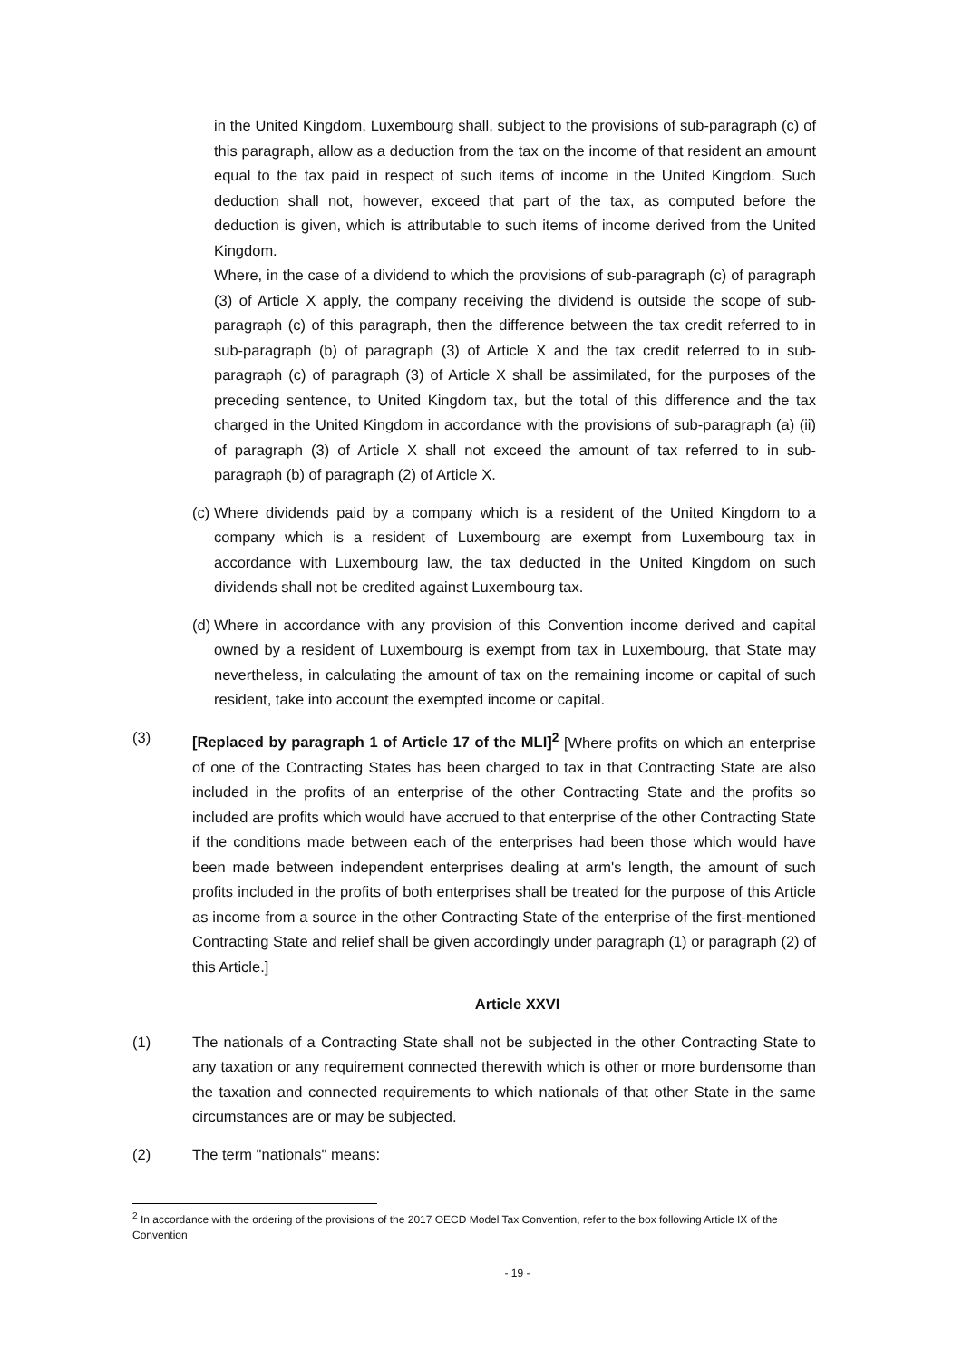in the United Kingdom, Luxembourg shall, subject to the provisions of sub-paragraph (c) of this paragraph, allow as a deduction from the tax on the income of that resident an amount equal to the tax paid in respect of such items of income in the United Kingdom. Such deduction shall not, however, exceed that part of the tax, as computed before the deduction is given, which is attributable to such items of income derived from the United Kingdom.
Where, in the case of a dividend to which the provisions of sub-paragraph (c) of paragraph (3) of Article X apply, the company receiving the dividend is outside the scope of sub-paragraph (c) of this paragraph, then the difference between the tax credit referred to in sub-paragraph (b) of paragraph (3) of Article X and the tax credit referred to in sub-paragraph (c) of paragraph (3) of Article X shall be assimilated, for the purposes of the preceding sentence, to United Kingdom tax, but the total of this difference and the tax charged in the United Kingdom in accordance with the provisions of sub-paragraph (a) (ii) of paragraph (3) of Article X shall not exceed the amount of tax referred to in sub-paragraph (b) of paragraph (2) of Article X.
(c)
Where dividends paid by a company which is a resident of the United Kingdom to a company which is a resident of Luxembourg are exempt from Luxembourg tax in accordance with Luxembourg law, the tax deducted in the United Kingdom on such dividends shall not be credited against Luxembourg tax.
(d)
Where in accordance with any provision of this Convention income derived and capital owned by a resident of Luxembourg is exempt from tax in Luxembourg, that State may nevertheless, in calculating the amount of tax on the remaining income or capital of such resident, take into account the exempted income or capital.
(3) [Replaced by paragraph 1 of Article 17 of the MLI]<sup>2</sup> [Where profits on which an enterprise of one of the Contracting States has been charged to tax in that Contracting State are also included in the profits of an enterprise of the other Contracting State and the profits so included are profits which would have accrued to that enterprise of the other Contracting State if the conditions made between each of the enterprises had been those which would have been made between independent enterprises dealing at arm's length, the amount of such profits included in the profits of both enterprises shall be treated for the purpose of this Article as income from a source in the other Contracting State of the enterprise of the first-mentioned Contracting State and relief shall be given accordingly under paragraph (1) or paragraph (2) of this Article.]
Article XXVI
(1) The nationals of a Contracting State shall not be subjected in the other Contracting State to any taxation or any requirement connected therewith which is other or more burdensome than the taxation and connected requirements to which nationals of that other State in the same circumstances are or may be subjected.
(2) The term "nationals" means:
<sup>2</sup> In accordance with the ordering of the provisions of the 2017 OECD Model Tax Convention, refer to the box following Article IX of the Convention
- 19 -